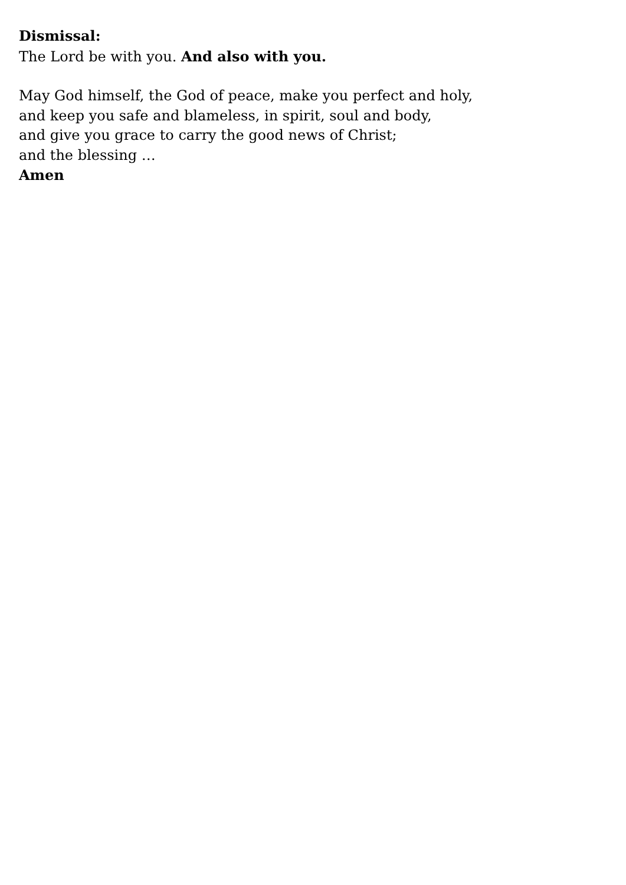Dismissal:
The Lord be with you. And also with you.
May God himself, the God of peace, make you perfect and holy,
and keep you safe and blameless, in spirit, soul and body,
and give you grace to carry the good news of Christ;
and the blessing …
Amen